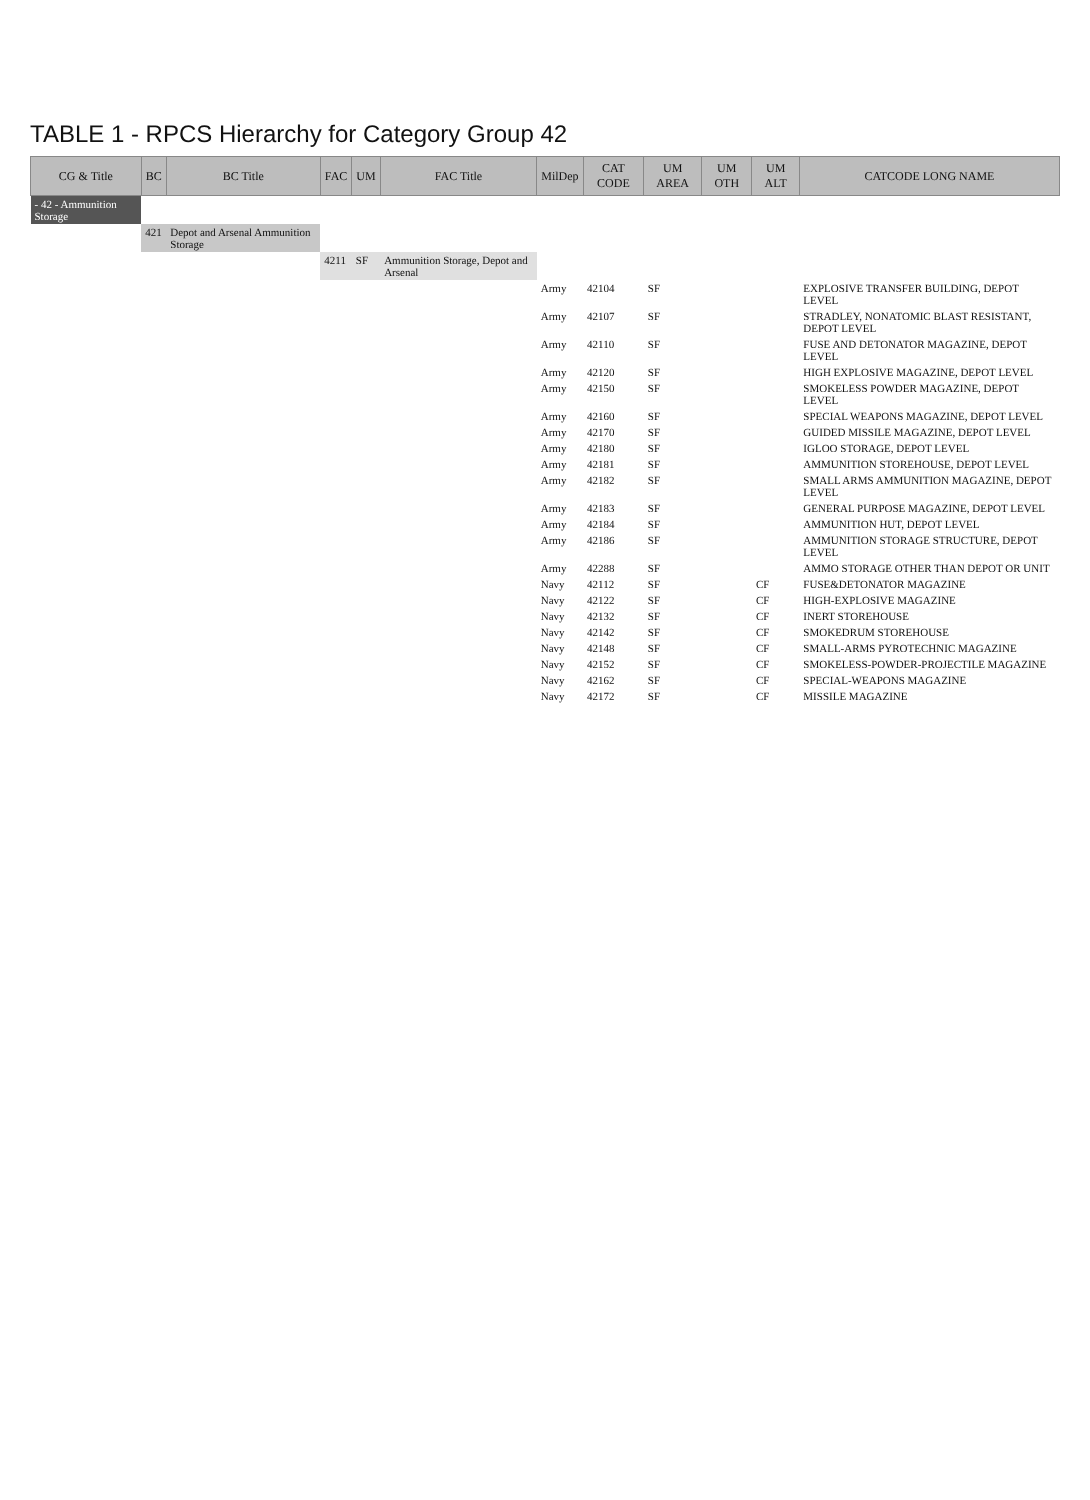TABLE 1 - RPCS Hierarchy for Category Group 42
| CG & Title | BC | BC Title | FAC | UM | FAC Title | MilDep | CAT CODE | UM AREA | UM OTH | UM ALT | CATCODE LONG NAME |
| --- | --- | --- | --- | --- | --- | --- | --- | --- | --- | --- | --- |
| - 42 - Ammunition Storage | | | | | | | | | | | |
| | 421 | Depot and Arsenal Ammunition Storage | | | | | | | | | |
| | | | 4211 | SF | Ammunition Storage, Depot and Arsenal | | | | | | |
| | | | | | | Army | 42104 | SF | | | EXPLOSIVE TRANSFER BUILDING, DEPOT LEVEL |
| | | | | | | Army | 42107 | SF | | | STRADLEY, NONATOMIC BLAST RESISTANT, DEPOT LEVEL |
| | | | | | | Army | 42110 | SF | | | FUSE AND DETONATOR MAGAZINE, DEPOT LEVEL |
| | | | | | | Army | 42120 | SF | | | HIGH EXPLOSIVE MAGAZINE, DEPOT LEVEL |
| | | | | | | Army | 42150 | SF | | | SMOKELESS POWDER MAGAZINE, DEPOT LEVEL |
| | | | | | | Army | 42160 | SF | | | SPECIAL WEAPONS MAGAZINE, DEPOT LEVEL |
| | | | | | | Army | 42170 | SF | | | GUIDED MISSILE MAGAZINE, DEPOT LEVEL |
| | | | | | | Army | 42180 | SF | | | IGLOO STORAGE, DEPOT LEVEL |
| | | | | | | Army | 42181 | SF | | | AMMUNITION STOREHOUSE, DEPOT LEVEL |
| | | | | | | Army | 42182 | SF | | | SMALL ARMS AMMUNITION MAGAZINE, DEPOT LEVEL |
| | | | | | | Army | 42183 | SF | | | GENERAL PURPOSE MAGAZINE, DEPOT LEVEL |
| | | | | | | Army | 42184 | SF | | | AMMUNITION HUT, DEPOT LEVEL |
| | | | | | | Army | 42186 | SF | | | AMMUNITION STORAGE STRUCTURE, DEPOT LEVEL |
| | | | | | | Army | 42288 | SF | | | AMMO STORAGE OTHER THAN DEPOT OR UNIT |
| | | | | | | Navy | 42112 | SF | | CF | FUSE&DETONATOR MAGAZINE |
| | | | | | | Navy | 42122 | SF | | CF | HIGH-EXPLOSIVE MAGAZINE |
| | | | | | | Navy | 42132 | SF | | CF | INERT STOREHOUSE |
| | | | | | | Navy | 42142 | SF | | CF | SMOKEDRUM STOREHOUSE |
| | | | | | | Navy | 42148 | SF | | CF | SMALL-ARMS PYROTECHNIC MAGAZINE |
| | | | | | | Navy | 42152 | SF | | CF | SMOKELESS-POWDER-PROJECTILE MAGAZINE |
| | | | | | | Navy | 42162 | SF | | CF | SPECIAL-WEAPONS MAGAZINE |
| | | | | | | Navy | 42172 | SF | | CF | MISSILE MAGAZINE |